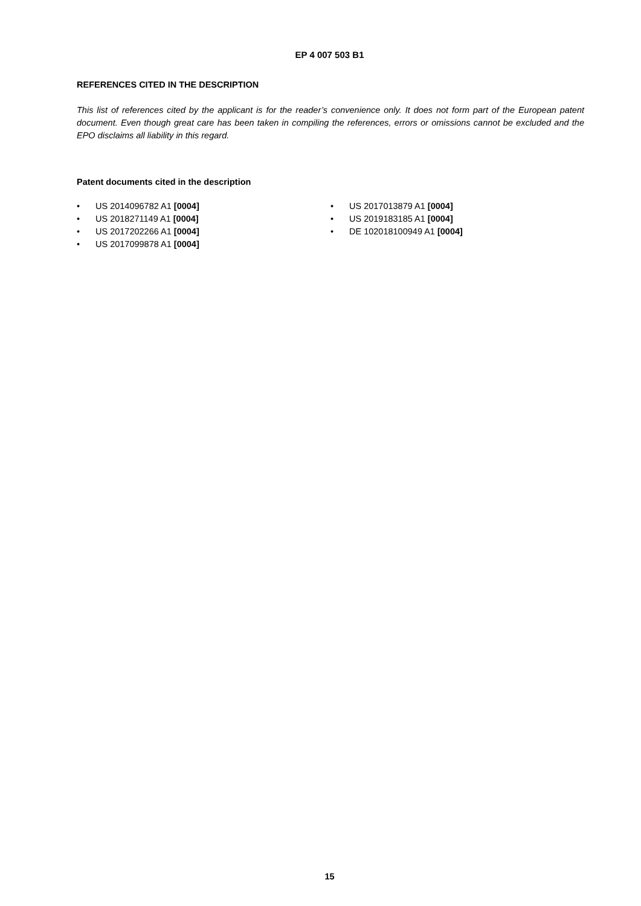EP 4 007 503 B1
REFERENCES CITED IN THE DESCRIPTION
This list of references cited by the applicant is for the reader’s convenience only. It does not form part of the European patent document. Even though great care has been taken in compiling the references, errors or omissions cannot be excluded and the EPO disclaims all liability in this regard.
Patent documents cited in the description
• US 2014096782 A1 [0004]
• US 2018271149 A1 [0004]
• US 2017202266 A1 [0004]
• US 2017099878 A1 [0004]
• US 2017013879 A1 [0004]
• US 2019183185 A1 [0004]
• DE 102018100949 A1 [0004]
15